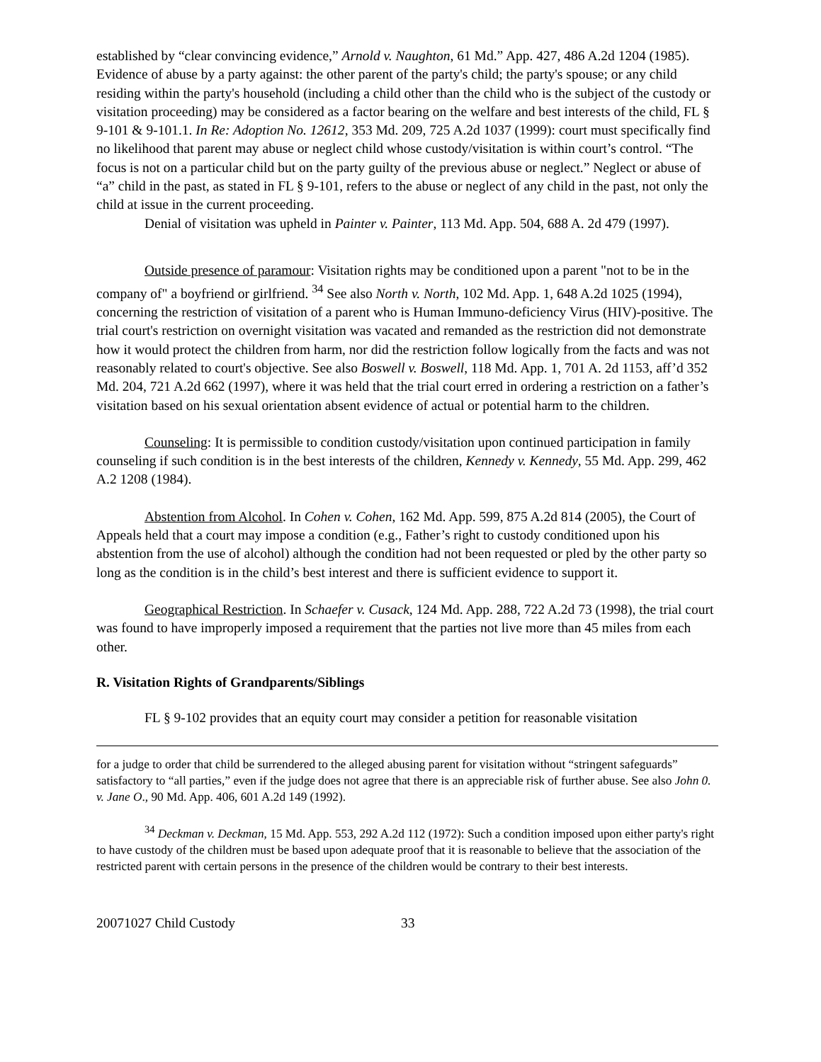established by “clear convincing evidence,” Arnold v. Naughton, 61 Md.” App. 427, 486 A.2d 1204 (1985). Evidence of abuse by a party against: the other parent of the party's child; the party's spouse; or any child residing within the party's household (including a child other than the child who is the subject of the custody or visitation proceeding) may be considered as a factor bearing on the welfare and best interests of the child, FL § 9-101 & 9-101.1. In Re: Adoption No. 12612, 353 Md. 209, 725 A.2d 1037 (1999): court must specifically find no likelihood that parent may abuse or neglect child whose custody/visitation is within court’s control. “The focus is not on a particular child but on the party guilty of the previous abuse or neglect.” Neglect or abuse of “a” child in the past, as stated in FL § 9-101, refers to the abuse or neglect of any child in the past, not only the child at issue in the current proceeding.
Denial of visitation was upheld in Painter v. Painter, 113 Md. App. 504, 688 A. 2d 479 (1997).
Outside presence of paramour: Visitation rights may be conditioned upon a parent "not to be in the company of" a boyfriend or girlfriend. <sup>34</sup> See also North v. North, 102 Md. App. 1, 648 A.2d 1025 (1994), concerning the restriction of visitation of a parent who is Human Immuno-deficiency Virus (HIV)-positive. The trial court's restriction on overnight visitation was vacated and remanded as the restriction did not demonstrate how it would protect the children from harm, nor did the restriction follow logically from the facts and was not reasonably related to court's objective. See also Boswell v. Boswell, 118 Md. App. 1, 701 A. 2d 1153, aff’d 352 Md. 204, 721 A.2d 662 (1997), where it was held that the trial court erred in ordering a restriction on a father’s visitation based on his sexual orientation absent evidence of actual or potential harm to the children.
Counseling: It is permissible to condition custody/visitation upon continued participation in family counseling if such condition is in the best interests of the children, Kennedy v. Kennedy, 55 Md. App. 299, 462 A.2 1208 (1984).
Abstention from Alcohol. In Cohen v. Cohen, 162 Md. App. 599, 875 A.2d 814 (2005), the Court of Appeals held that a court may impose a condition (e.g., Father’s right to custody conditioned upon his abstention from the use of alcohol) although the condition had not been requested or pled by the other party so long as the condition is in the child’s best interest and there is sufficient evidence to support it.
Geographical Restriction. In Schaefer v. Cusack, 124 Md. App. 288, 722 A.2d 73 (1998), the trial court was found to have improperly imposed a requirement that the parties not live more than 45 miles from each other.
R. Visitation Rights of Grandparents/Siblings
FL § 9-102 provides that an equity court may consider a petition for reasonable visitation
for a judge to order that child be surrendered to the alleged abusing parent for visitation without “stringent safeguards” satisfactory to “all parties,” even if the judge does not agree that there is an appreciable risk of further abuse. See also John 0. v. Jane O., 90 Md. App. 406, 601 A.2d 149 (1992).
<sup>34</sup> Deckman v. Deckman, 15 Md. App. 553, 292 A.2d 112 (1972): Such a condition imposed upon either party's right to have custody of the children must be based upon adequate proof that it is reasonable to believe that the association of the restricted parent with certain persons in the presence of the children would be contrary to their best interests.
20071027 Child Custody 33